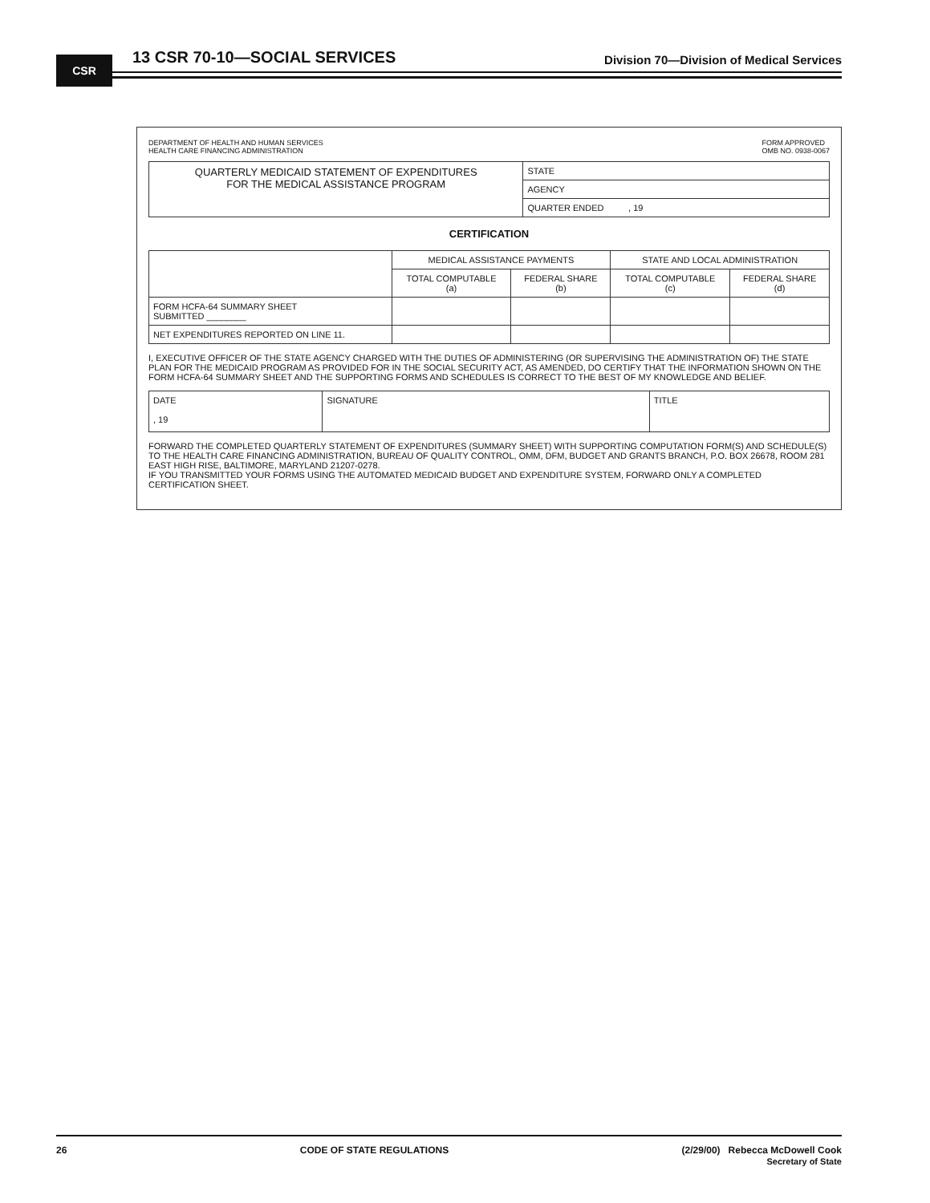CSR
13 CSR 70-10—SOCIAL SERVICES
Division 70—Division of Medical Services
DEPARTMENT OF HEALTH AND HUMAN SERVICES
HEALTH CARE FINANCING ADMINISTRATION
FORM APPROVED
OMB NO. 0938-0067
| QUARTERLY MEDICAID STATEMENT OF EXPENDITURES FOR THE MEDICAL ASSISTANCE PROGRAM | STATE |
| | AGENCY |
| | QUARTER ENDED , 19 |
CERTIFICATION
| | MEDICAL ASSISTANCE PAYMENTS | | STATE AND LOCAL ADMINISTRATION | |
| --- | --- | --- | --- | --- |
| | TOTAL COMPUTABLE (a) | FEDERAL SHARE (b) | TOTAL COMPUTABLE (c) | FEDERAL SHARE (d) |
| FORM HCFA-64 SUMMARY SHEET SUBMITTED ________ | | | | |
| NET EXPENDITURES REPORTED ON LINE 11. | | | | |
I, EXECUTIVE OFFICER OF THE STATE AGENCY CHARGED WITH THE DUTIES OF ADMINISTERING (OR SUPERVISING THE ADMINISTRATION OF) THE STATE PLAN FOR THE MEDICAID PROGRAM AS PROVIDED FOR IN THE SOCIAL SECURITY ACT, AS AMENDED, DO CERTIFY THAT THE INFORMATION SHOWN ON THE FORM HCFA-64 SUMMARY SHEET AND THE SUPPORTING FORMS AND SCHEDULES IS CORRECT TO THE BEST OF MY KNOWLEDGE AND BELIEF.
| DATE , 19 | SIGNATURE | TITLE |
FORWARD THE COMPLETED QUARTERLY STATEMENT OF EXPENDITURES (SUMMARY SHEET) WITH SUPPORTING COMPUTATION FORM(S) AND SCHEDULE(S) TO THE HEALTH CARE FINANCING ADMINISTRATION, BUREAU OF QUALITY CONTROL, OMM, DFM, BUDGET AND GRANTS BRANCH, P.O. BOX 26678, ROOM 281 EAST HIGH RISE, BALTIMORE, MARYLAND 21207-0278.
IF YOU TRANSMITTED YOUR FORMS USING THE AUTOMATED MEDICAID BUDGET AND EXPENDITURE SYSTEM, FORWARD ONLY A COMPLETED CERTIFICATION SHEET.
26 CODE OF STATE REGULATIONS (2/29/00) Rebecca McDowell Cook
Secretary of State